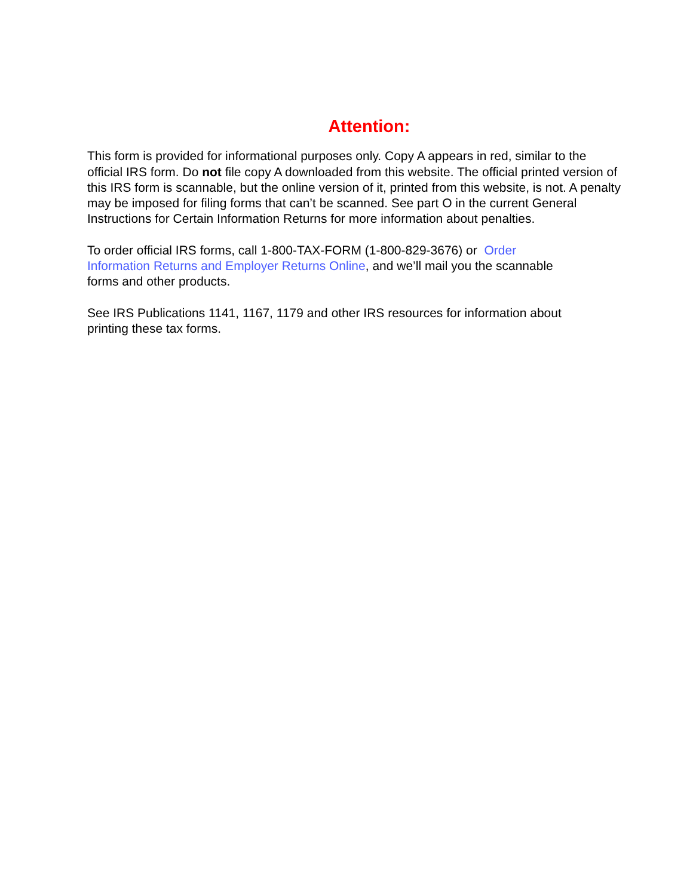Attention:
This form is provided for informational purposes only. Copy A appears in red, similar to the official IRS form. Do not file copy A downloaded from this website. The official printed version of this IRS form is scannable, but the online version of it, printed from this website, is not. A penalty may be imposed for filing forms that can’t be scanned. See part O in the current General Instructions for Certain Information Returns for more information about penalties.
To order official IRS forms, call 1-800-TAX-FORM (1-800-829-3676) or Order
Information Returns and Employer Returns Online, and we’ll mail you the scannable
forms and other products.
See IRS Publications 1141, 1167, 1179 and other IRS resources for information about
printing these tax forms.